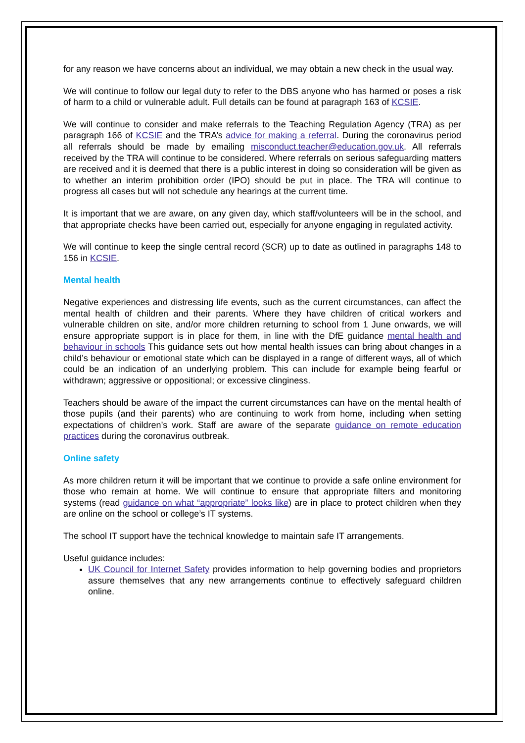for any reason we have concerns about an individual, we may obtain a new check in the usual way.
We will continue to follow our legal duty to refer to the DBS anyone who has harmed or poses a risk of harm to a child or vulnerable adult. Full details can be found at paragraph 163 of KCSIE.
We will continue to consider and make referrals to the Teaching Regulation Agency (TRA) as per paragraph 166 of KCSIE and the TRA’s advice for making a referral. During the coronavirus period all referrals should be made by emailing misconduct.teacher@education.gov.uk. All referrals received by the TRA will continue to be considered. Where referrals on serious safeguarding matters are received and it is deemed that there is a public interest in doing so consideration will be given as to whether an interim prohibition order (IPO) should be put in place. The TRA will continue to progress all cases but will not schedule any hearings at the current time.
It is important that we are aware, on any given day, which staff/volunteers will be in the school, and that appropriate checks have been carried out, especially for anyone engaging in regulated activity.
We will continue to keep the single central record (SCR) up to date as outlined in paragraphs 148 to 156 in KCSIE.
Mental health
Negative experiences and distressing life events, such as the current circumstances, can affect the mental health of children and their parents. Where they have children of critical workers and vulnerable children on site, and/or more children returning to school from 1 June onwards, we will ensure appropriate support is in place for them, in line with the DfE guidance mental health and behaviour in schools This guidance sets out how mental health issues can bring about changes in a child’s behaviour or emotional state which can be displayed in a range of different ways, all of which could be an indication of an underlying problem. This can include for example being fearful or withdrawn; aggressive or oppositional; or excessive clinginess.
Teachers should be aware of the impact the current circumstances can have on the mental health of those pupils (and their parents) who are continuing to work from home, including when setting expectations of children’s work. Staff are aware of the separate guidance on remote education practices during the coronavirus outbreak.
Online safety
As more children return it will be important that we continue to provide a safe online environment for those who remain at home. We will continue to ensure that appropriate filters and monitoring systems (read guidance on what “appropriate” looks like) are in place to protect children when they are online on the school or college’s IT systems.
The school IT support have the technical knowledge to maintain safe IT arrangements.
Useful guidance includes:
UK Council for Internet Safety provides information to help governing bodies and proprietors assure themselves that any new arrangements continue to effectively safeguard children online.